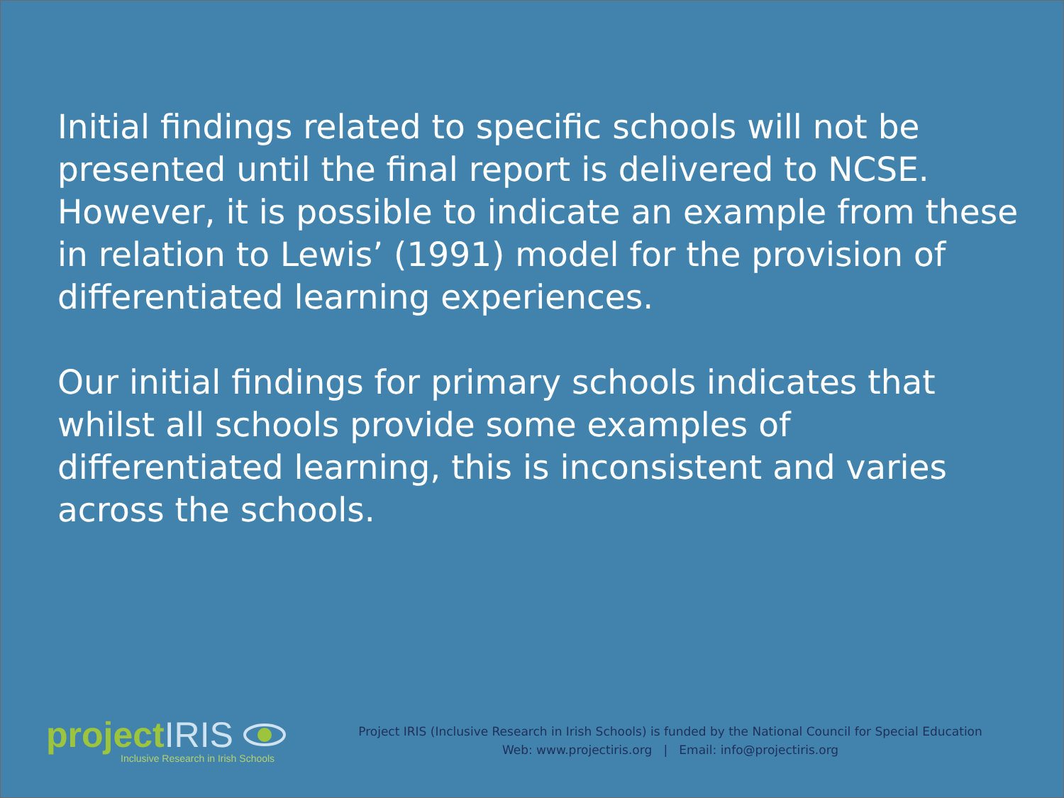Initial findings related to specific schools will not be presented until the final report is delivered to NCSE. However, it is possible to indicate an example from these in relation to Lewis’ (1991) model for the provision of differentiated learning experiences.
Our initial findings for primary schools indicates that whilst all schools provide some examples of differentiated learning, this is inconsistent and varies across the schools.
projectIRIS
Inclusive Research in Irish Schools
Project IRIS (Inclusive Research in Irish Schools) is funded by the National Council for Special Education
Web: www.projectiris.org | Email: info@projectiris.org